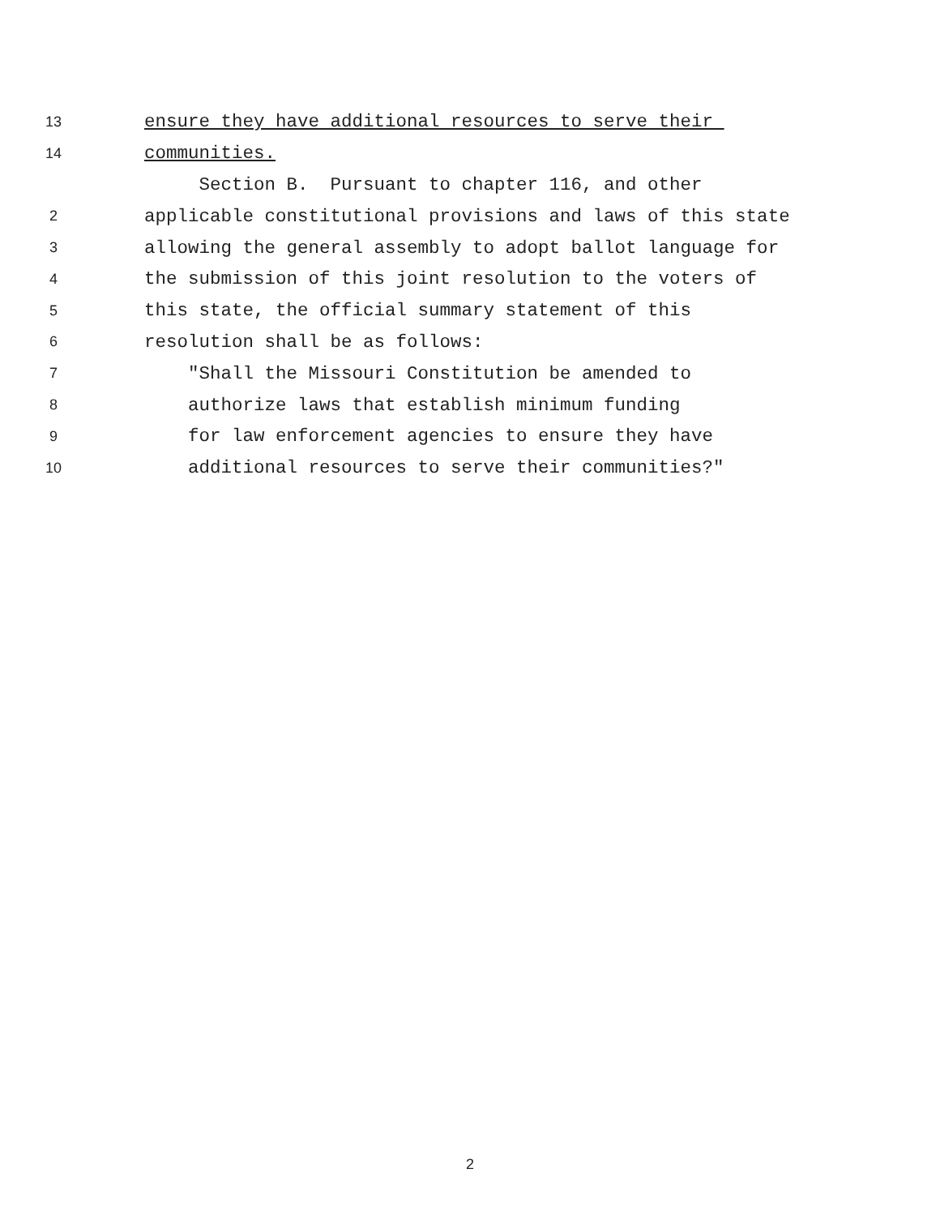13 ensure they have additional resources to serve their
14 communities.
Section B. Pursuant to chapter 116, and other
2 applicable constitutional provisions and laws of this state
3 allowing the general assembly to adopt ballot language for
4 the submission of this joint resolution to the voters of
5 this state, the official summary statement of this
6 resolution shall be as follows:
7 "Shall the Missouri Constitution be amended to
8 authorize laws that establish minimum funding
9 for law enforcement agencies to ensure they have
10 additional resources to serve their communities?"
2